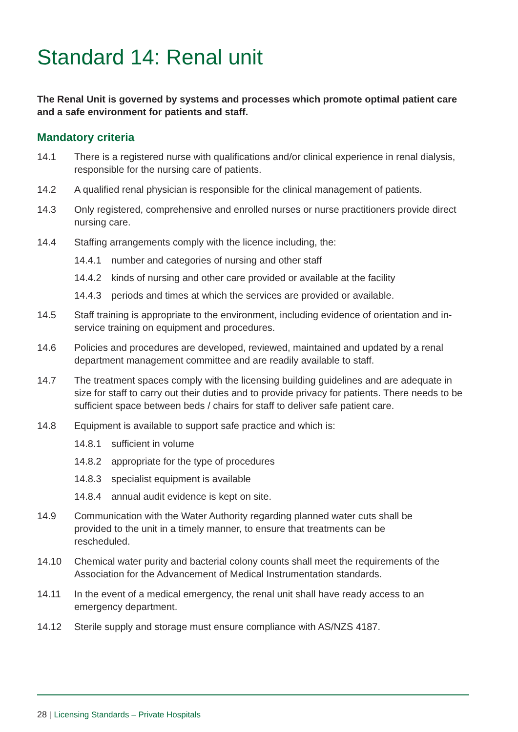Standard 14: Renal unit
The Renal Unit is governed by systems and processes which promote optimal patient care and a safe environment for patients and staff.
Mandatory criteria
14.1 There is a registered nurse with qualifications and/or clinical experience in renal dialysis, responsible for the nursing care of patients.
14.2 A qualified renal physician is responsible for the clinical management of patients.
14.3 Only registered, comprehensive and enrolled nurses or nurse practitioners provide direct nursing care.
14.4 Staffing arrangements comply with the licence including, the:
14.4.1 number and categories of nursing and other staff
14.4.2 kinds of nursing and other care provided or available at the facility
14.4.3 periods and times at which the services are provided or available.
14.5 Staff training is appropriate to the environment, including evidence of orientation and in-service training on equipment and procedures.
14.6 Policies and procedures are developed, reviewed, maintained and updated by a renal department management committee and are readily available to staff.
14.7 The treatment spaces comply with the licensing building guidelines and are adequate in size for staff to carry out their duties and to provide privacy for patients. There needs to be sufficient space between beds / chairs for staff to deliver safe patient care.
14.8 Equipment is available to support safe practice and which is:
14.8.1 sufficient in volume
14.8.2 appropriate for the type of procedures
14.8.3 specialist equipment is available
14.8.4 annual audit evidence is kept on site.
14.9 Communication with the Water Authority regarding planned water cuts shall be provided to the unit in a timely manner, to ensure that treatments can be rescheduled.
14.10 Chemical water purity and bacterial colony counts shall meet the requirements of the Association for the Advancement of Medical Instrumentation standards.
14.11 In the event of a medical emergency, the renal unit shall have ready access to an emergency department.
14.12 Sterile supply and storage must ensure compliance with AS/NZS 4187.
28 | Licensing Standards – Private Hospitals